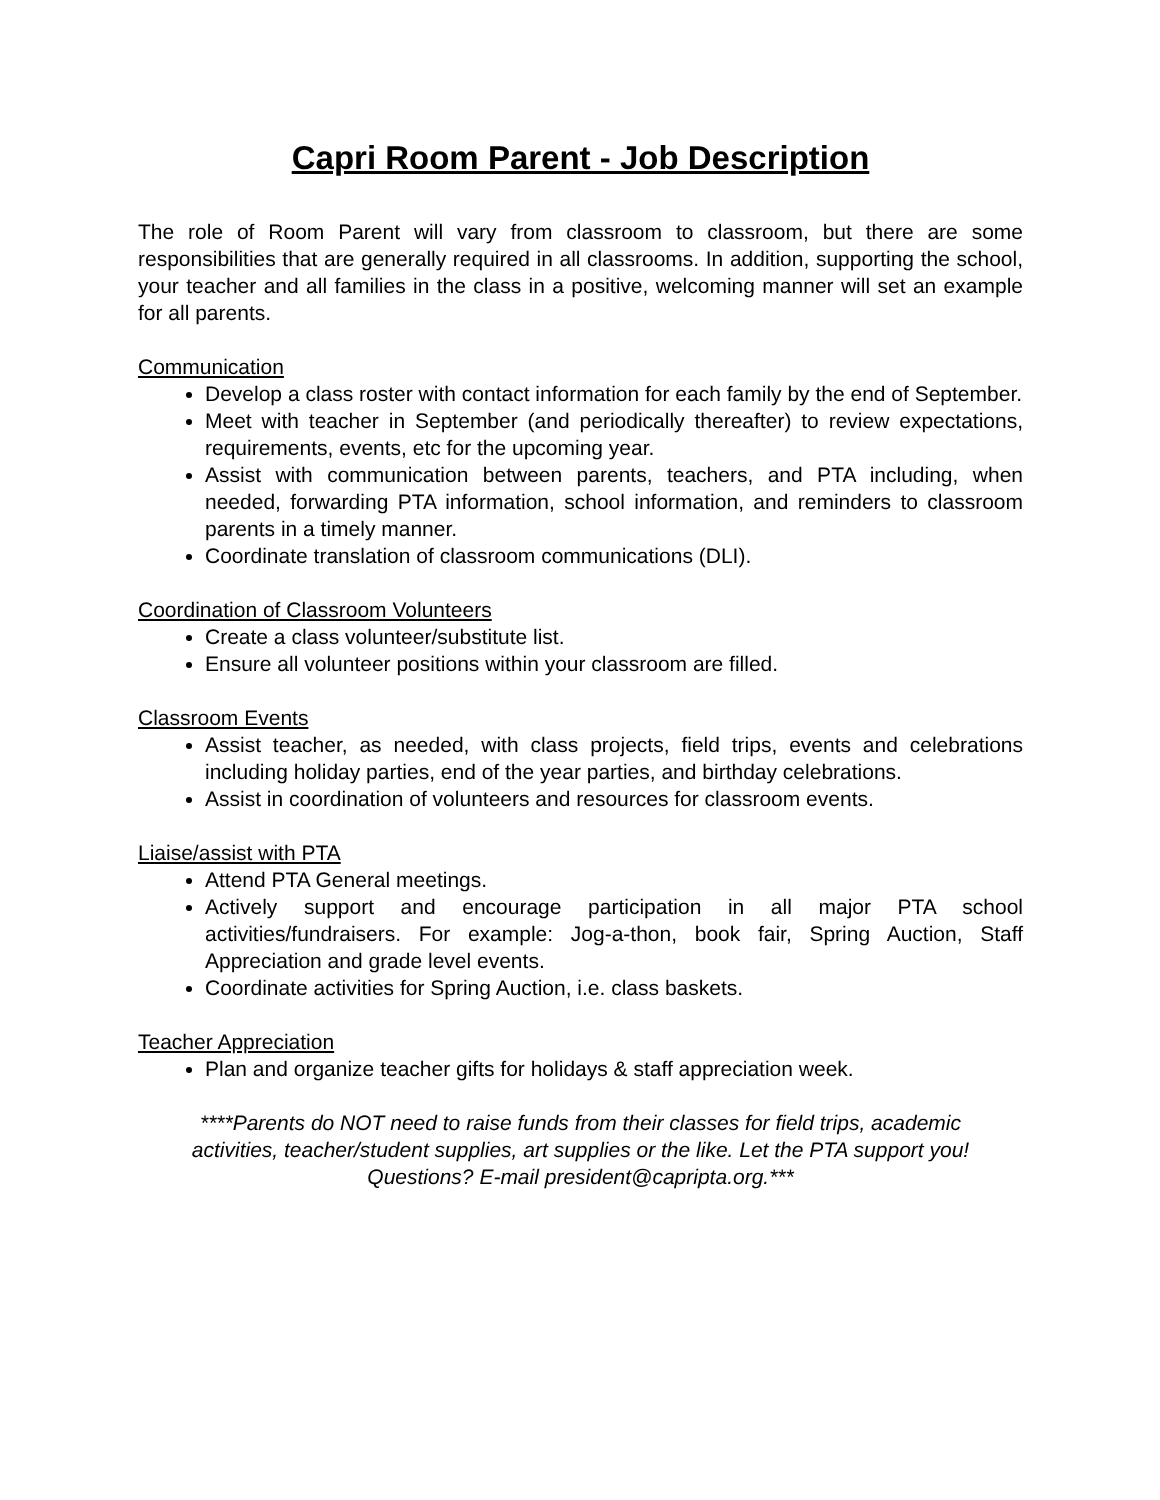Capri Room Parent - Job Description
The role of Room Parent will vary from classroom to classroom, but there are some responsibilities that are generally required in all classrooms. In addition, supporting the school, your teacher and all families in the class in a positive, welcoming manner will set an example for all parents.
Communication
Develop a class roster with contact information for each family by the end of September.
Meet with teacher in September (and periodically thereafter) to review expectations, requirements, events, etc for the upcoming year.
Assist with communication between parents, teachers, and PTA including, when needed, forwarding PTA information, school information, and reminders to classroom parents in a timely manner.
Coordinate translation of classroom communications (DLI).
Coordination of Classroom Volunteers
Create a class volunteer/substitute list.
Ensure all volunteer positions within your classroom are filled.
Classroom Events
Assist teacher, as needed, with class projects, field trips, events and celebrations including holiday parties, end of the year parties, and birthday celebrations.
Assist in coordination of volunteers and resources for classroom events.
Liaise/assist with PTA
Attend PTA General meetings.
Actively support and encourage participation in all major PTA school activities/fundraisers. For example: Jog-a-thon, book fair, Spring Auction, Staff Appreciation and grade level events.
Coordinate activities for Spring Auction, i.e. class baskets.
Teacher Appreciation
Plan and organize teacher gifts for holidays & staff appreciation week.
****Parents do NOT need to raise funds from their classes for field trips, academic activities, teacher/student supplies, art supplies or the like. Let the PTA support you!
Questions? E-mail president@capripta.org.***